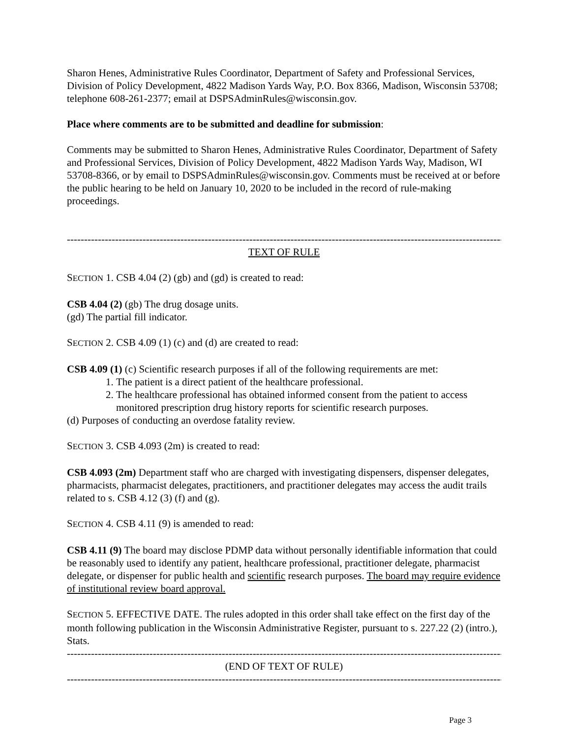Sharon Henes, Administrative Rules Coordinator, Department of Safety and Professional Services, Division of Policy Development, 4822 Madison Yards Way, P.O. Box 8366, Madison, Wisconsin 53708; telephone 608-261-2377; email at DSPSAdminRules@wisconsin.gov.
Place where comments are to be submitted and deadline for submission:
Comments may be submitted to Sharon Henes, Administrative Rules Coordinator, Department of Safety and Professional Services, Division of Policy Development, 4822 Madison Yards Way, Madison, WI 53708-8366, or by email to DSPSAdminRules@wisconsin.gov. Comments must be received at or before the public hearing to be held on January 10, 2020 to be included in the record of rule-making proceedings.
------------------------------------------------------------------------------------------------------------------------------------
TEXT OF RULE
SECTION 1. CSB 4.04 (2) (gb) and (gd) is created to read:
CSB 4.04 (2) (gb) The drug dosage units.
(gd) The partial fill indicator.
SECTION 2. CSB 4.09 (1) (c) and (d) are created to read:
CSB 4.09 (1) (c) Scientific research purposes if all of the following requirements are met:
1. The patient is a direct patient of the healthcare professional.
2. The healthcare professional has obtained informed consent from the patient to access monitored prescription drug history reports for scientific research purposes.
(d) Purposes of conducting an overdose fatality review.
SECTION 3. CSB 4.093 (2m) is created to read:
CSB 4.093 (2m) Department staff who are charged with investigating dispensers, dispenser delegates, pharmacists, pharmacist delegates, practitioners, and practitioner delegates may access the audit trails related to s. CSB 4.12 (3) (f) and (g).
SECTION 4. CSB 4.11 (9) is amended to read:
CSB 4.11 (9) The board may disclose PDMP data without personally identifiable information that could be reasonably used to identify any patient, healthcare professional, practitioner delegate, pharmacist delegate, or dispenser for public health and scientific research purposes. The board may require evidence of institutional review board approval.
SECTION 5. EFFECTIVE DATE. The rules adopted in this order shall take effect on the first day of the month following publication in the Wisconsin Administrative Register, pursuant to s. 227.22 (2) (intro.), Stats.
------------------------------------------------------------------------------------------------------------------------------------
(END OF TEXT OF RULE)
------------------------------------------------------------------------------------------------------------------------------------
Page 3